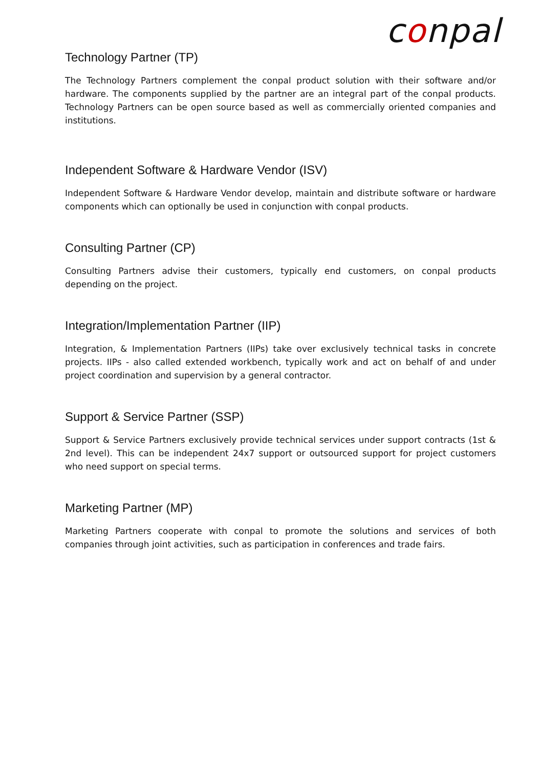conpal
Technology Partner (TP)
The Technology Partners complement the conpal product solution with their software and/or hardware. The components supplied by the partner are an integral part of the conpal products. Technology Partners can be open source based as well as commercially oriented companies and institutions.
Independent Software & Hardware Vendor (ISV)
Independent Software & Hardware Vendor develop, maintain and distribute software or hardware components which can optionally be used in conjunction with conpal products.
Consulting Partner (CP)
Consulting Partners advise their customers, typically end customers, on conpal products depending on the project.
Integration/Implementation Partner (IIP)
Integration, & Implementation Partners (IIPs) take over exclusively technical tasks in concrete projects. IIPs - also called extended workbench, typically work and act on behalf of and under project coordination and supervision by a general contractor.
Support & Service Partner (SSP)
Support & Service Partners exclusively provide technical services under support contracts (1st & 2nd level). This can be independent 24x7 support or outsourced support for project customers who need support on special terms.
Marketing Partner (MP)
Marketing Partners cooperate with conpal to promote the solutions and services of both companies through joint activities, such as participation in conferences and trade fairs.